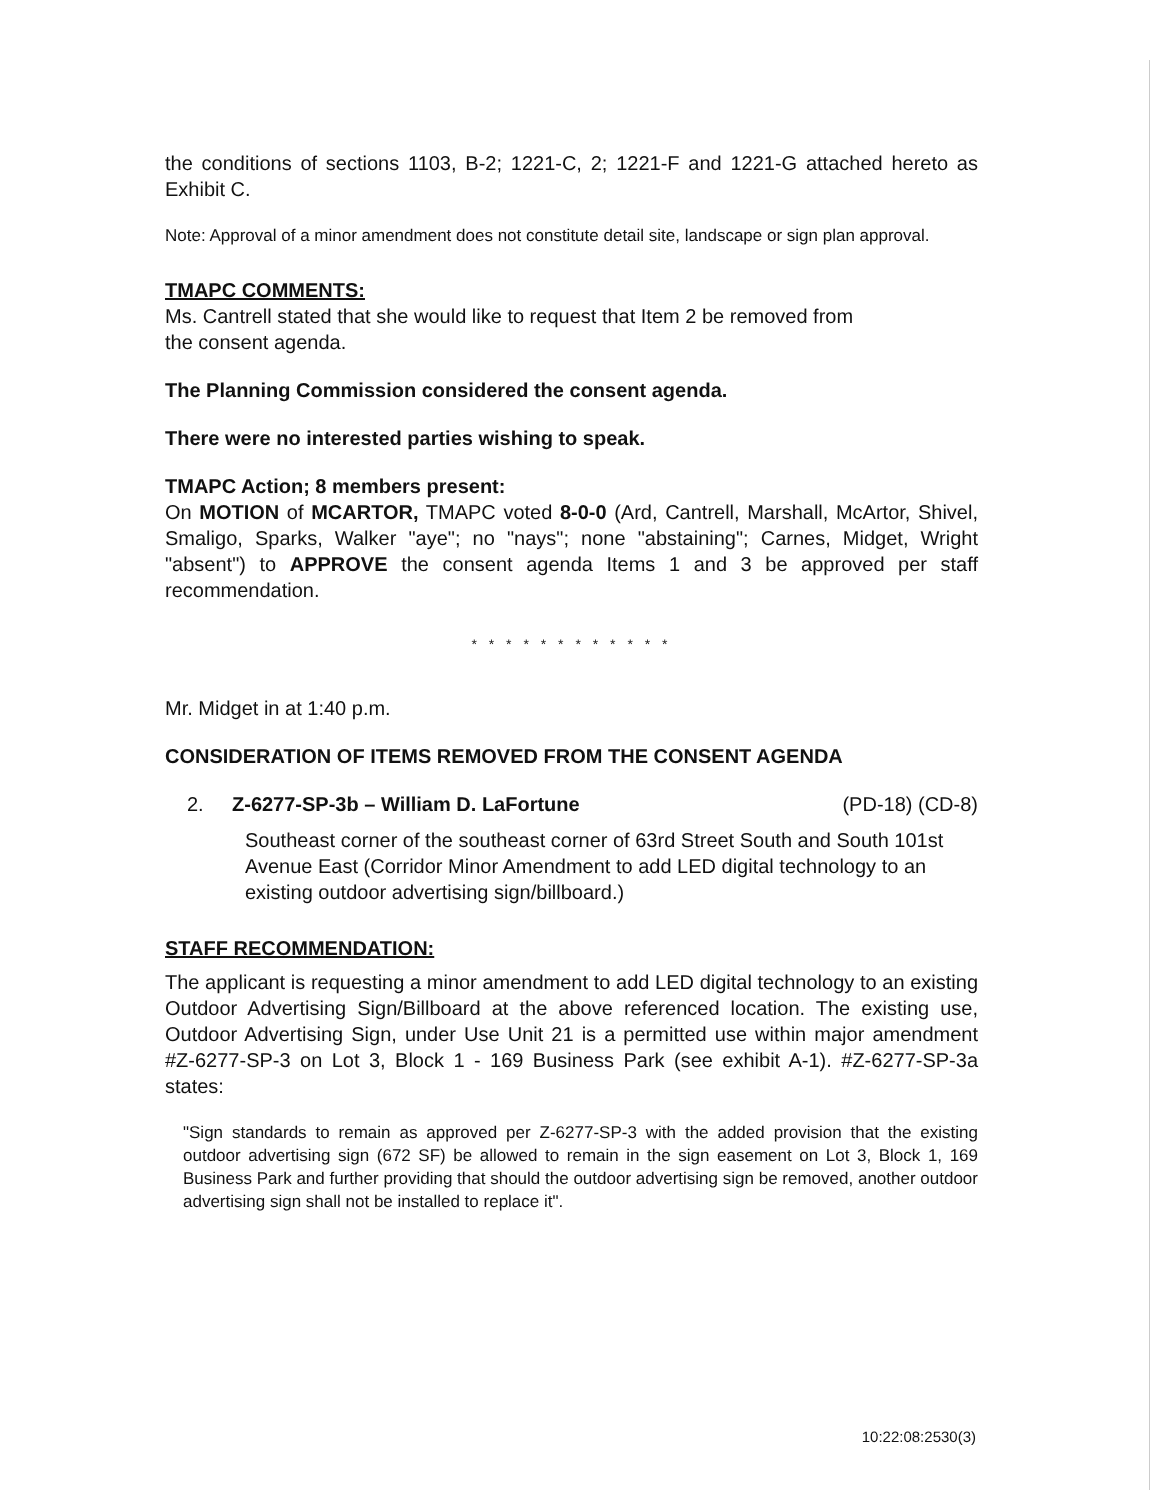the conditions of sections 1103, B-2; 1221-C, 2; 1221-F and 1221-G attached hereto as Exhibit C.
Note: Approval of a minor amendment does not constitute detail site, landscape or sign plan approval.
TMAPC COMMENTS:
Ms. Cantrell stated that she would like to request that Item 2 be removed from
the consent agenda.
The Planning Commission considered the consent agenda.
There were no interested parties wishing to speak.
TMAPC Action; 8 members present:
On MOTION of MCARTOR, TMAPC voted 8-0-0 (Ard, Cantrell, Marshall, McArtor, Shivel, Smaligo, Sparks, Walker "aye"; no "nays"; none "abstaining"; Carnes, Midget, Wright "absent") to APPROVE the consent agenda Items 1 and 3 be approved per staff recommendation.
* * * * * * * * * * * *
Mr. Midget in at 1:40 p.m.
CONSIDERATION OF ITEMS REMOVED FROM THE CONSENT AGENDA
2. Z-6277-SP-3b – William D. LaFortune (PD-18) (CD-8)
Southeast corner of the southeast corner of 63rd Street South and South 101st Avenue East (Corridor Minor Amendment to add LED digital technology to an existing outdoor advertising sign/billboard.)
STAFF RECOMMENDATION:
The applicant is requesting a minor amendment to add LED digital technology to an existing Outdoor Advertising Sign/Billboard at the above referenced location. The existing use, Outdoor Advertising Sign, under Use Unit 21 is a permitted use within major amendment #Z-6277-SP-3 on Lot 3, Block 1 - 169 Business Park (see exhibit A-1). #Z-6277-SP-3a states:
"Sign standards to remain as approved per Z-6277-SP-3 with the added provision that the existing outdoor advertising sign (672 SF) be allowed to remain in the sign easement on Lot 3, Block 1, 169 Business Park and further providing that should the outdoor advertising sign be removed, another outdoor advertising sign shall not be installed to replace it".
10:22:08:2530(3)